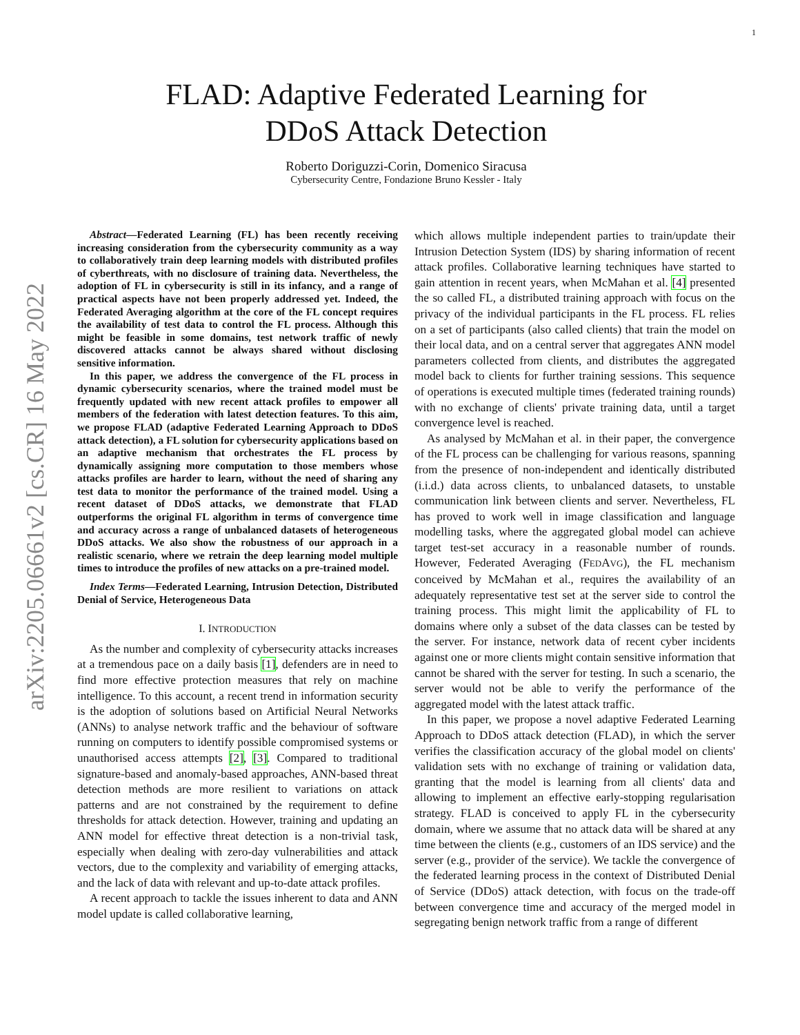1
arXiv:2205.06661v2 [cs.CR] 16 May 2022
FLAD: Adaptive Federated Learning for
DDoS Attack Detection
Roberto Doriguzzi-Corin, Domenico Siracusa
Cybersecurity Centre, Fondazione Bruno Kessler - Italy
Abstract—Federated Learning (FL) has been recently receiving increasing consideration from the cybersecurity community as a way to collaboratively train deep learning models with distributed profiles of cyberthreats, with no disclosure of training data. Nevertheless, the adoption of FL in cybersecurity is still in its infancy, and a range of practical aspects have not been properly addressed yet. Indeed, the Federated Averaging algorithm at the core of the FL concept requires the availability of test data to control the FL process. Although this might be feasible in some domains, test network traffic of newly discovered attacks cannot be always shared without disclosing sensitive information.
In this paper, we address the convergence of the FL process in dynamic cybersecurity scenarios, where the trained model must be frequently updated with new recent attack profiles to empower all members of the federation with latest detection features. To this aim, we propose FLAD (adaptive Federated Learning Approach to DDoS attack detection), a FL solution for cybersecurity applications based on an adaptive mechanism that orchestrates the FL process by dynamically assigning more computation to those members whose attacks profiles are harder to learn, without the need of sharing any test data to monitor the performance of the trained model. Using a recent dataset of DDoS attacks, we demonstrate that FLAD outperforms the original FL algorithm in terms of convergence time and accuracy across a range of unbalanced datasets of heterogeneous DDoS attacks. We also show the robustness of our approach in a realistic scenario, where we retrain the deep learning model multiple times to introduce the profiles of new attacks on a pre-trained model.
Index Terms—Federated Learning, Intrusion Detection, Distributed Denial of Service, Heterogeneous Data
I. INTRODUCTION
As the number and complexity of cybersecurity attacks increases at a tremendous pace on a daily basis [1], defenders are in need to find more effective protection measures that rely on machine intelligence. To this account, a recent trend in information security is the adoption of solutions based on Artificial Neural Networks (ANNs) to analyse network traffic and the behaviour of software running on computers to identify possible compromised systems or unauthorised access attempts [2], [3]. Compared to traditional signature-based and anomaly-based approaches, ANN-based threat detection methods are more resilient to variations on attack patterns and are not constrained by the requirement to define thresholds for attack detection. However, training and updating an ANN model for effective threat detection is a non-trivial task, especially when dealing with zero-day vulnerabilities and attack vectors, due to the complexity and variability of emerging attacks, and the lack of data with relevant and up-to-date attack profiles.
A recent approach to tackle the issues inherent to data and ANN model update is called collaborative learning,
which allows multiple independent parties to train/update their Intrusion Detection System (IDS) by sharing information of recent attack profiles. Collaborative learning techniques have started to gain attention in recent years, when McMahan et al. [4] presented the so called FL, a distributed training approach with focus on the privacy of the individual participants in the FL process. FL relies on a set of participants (also called clients) that train the model on their local data, and on a central server that aggregates ANN model parameters collected from clients, and distributes the aggregated model back to clients for further training sessions. This sequence of operations is executed multiple times (federated training rounds) with no exchange of clients' private training data, until a target convergence level is reached.
As analysed by McMahan et al. in their paper, the convergence of the FL process can be challenging for various reasons, spanning from the presence of non-independent and identically distributed (i.i.d.) data across clients, to unbalanced datasets, to unstable communication link between clients and server. Nevertheless, FL has proved to work well in image classification and language modelling tasks, where the aggregated global model can achieve target test-set accuracy in a reasonable number of rounds. However, Federated Averaging (FEDAVG), the FL mechanism conceived by McMahan et al., requires the availability of an adequately representative test set at the server side to control the training process. This might limit the applicability of FL to domains where only a subset of the data classes can be tested by the server. For instance, network data of recent cyber incidents against one or more clients might contain sensitive information that cannot be shared with the server for testing. In such a scenario, the server would not be able to verify the performance of the aggregated model with the latest attack traffic.
In this paper, we propose a novel adaptive Federated Learning Approach to DDoS attack detection (FLAD), in which the server verifies the classification accuracy of the global model on clients' validation sets with no exchange of training or validation data, granting that the model is learning from all clients' data and allowing to implement an effective early-stopping regularisation strategy. FLAD is conceived to apply FL in the cybersecurity domain, where we assume that no attack data will be shared at any time between the clients (e.g., customers of an IDS service) and the server (e.g., provider of the service). We tackle the convergence of the federated learning process in the context of Distributed Denial of Service (DDoS) attack detection, with focus on the trade-off between convergence time and accuracy of the merged model in segregating benign network traffic from a range of different